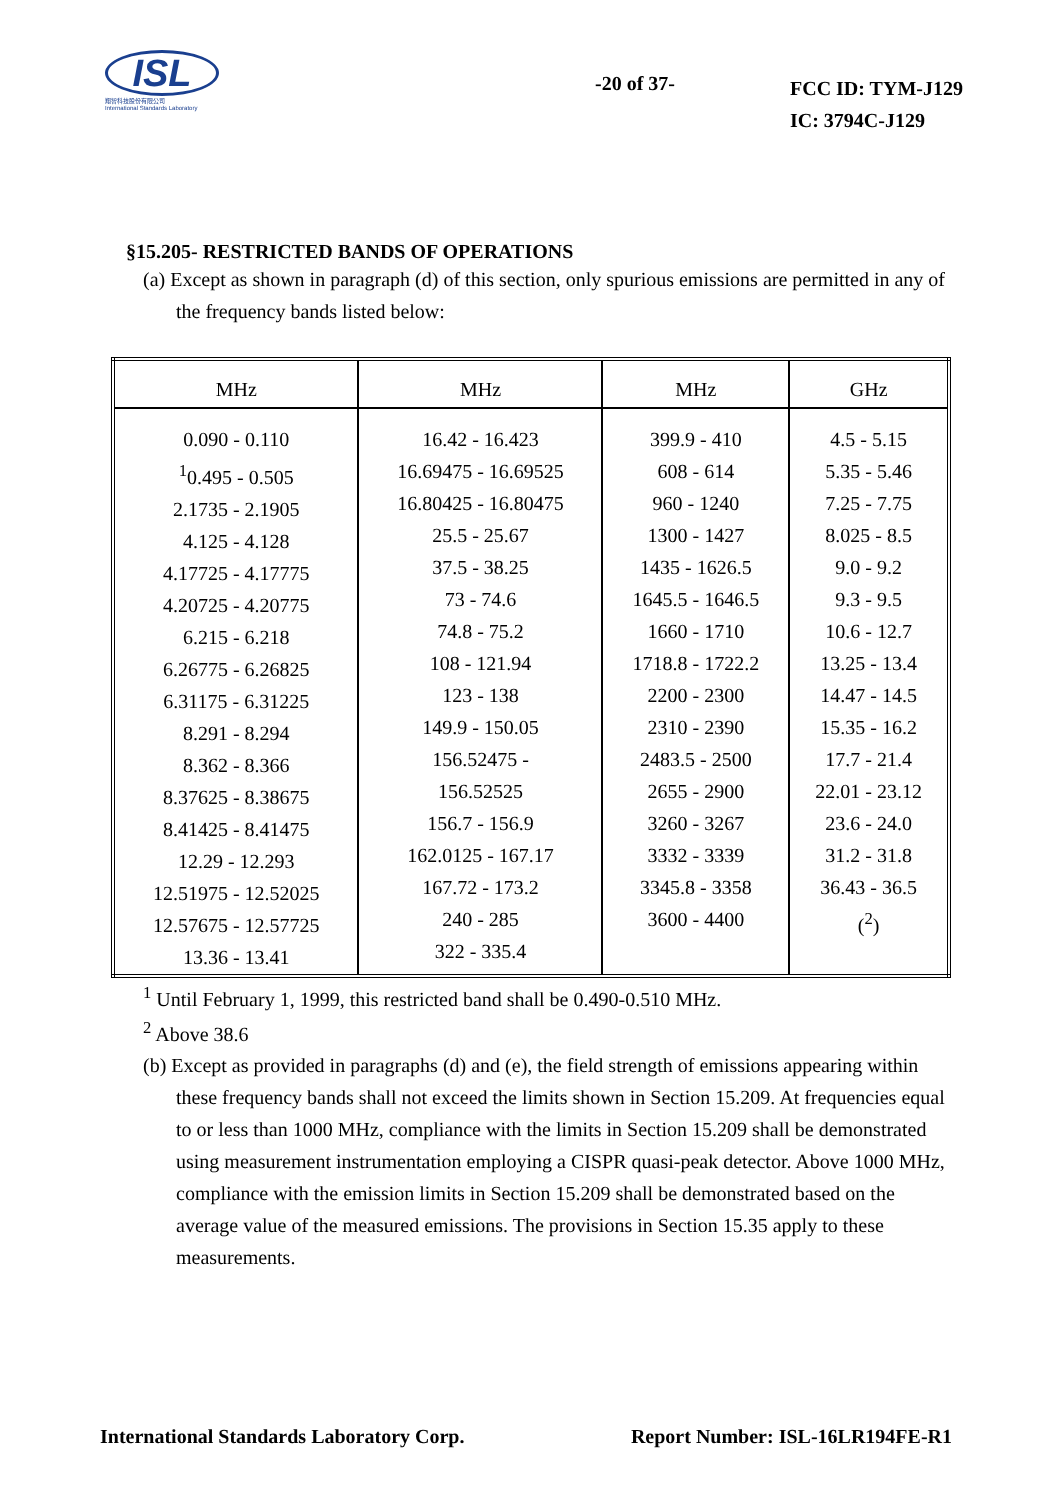ISL
翔智科技股份有限公司
International Standards Laboratory
-20 of 37-
FCC ID: TYM-J129
IC: 3794C-J129
§15.205- RESTRICTED BANDS OF OPERATIONS
(a) Except as shown in paragraph (d) of this section, only spurious emissions are permitted in any of the frequency bands listed below:
| MHz | MHz | MHz | GHz |
| --- | --- | --- | --- |
| 0.090 - 0.110 <sup>1</sup> 0.495 - 0.505 2.1735 - 2.1905 4.125 - 4.128 4.17725 - 4.17775 4.20725 - 4.20775 6.215 - 6.218 6.26775 - 6.26825 6.31175 - 6.31225 8.291 - 8.294 8.362 - 8.366 8.37625 - 8.38675 8.41425 - 8.41475 12.29 - 12.293 12.51975 - 12.52025 12.57675 - 12.57725 13.36 - 13.41 | 16.42 - 16.423 16.69475 - 16.69525 16.80425 - 16.80475 25.5 - 25.67 37.5 - 38.25 73 - 74.6 74.8 - 75.2 108 - 121.94 123 - 138 149.9 - 150.05 156.52475 - 156.52525 156.7 - 156.9 162.0125 - 167.17 167.72 - 173.2 240 - 285 322 - 335.4 | 399.9 - 410 608 - 614 960 - 1240 1300 - 1427 1435 - 1626.5 1645.5 - 1646.5 1660 - 1710 1718.8 - 1722.2 2200 - 2300 2310 - 2390 2483.5 - 2500 2655 - 2900 3260 - 3267 3332 - 3339 3345.8 - 3358 3600 - 4400 | 4.5 - 5.15 5.35 - 5.46 7.25 - 7.75 8.025 - 8.5 9.0 - 9.2 9.3 - 9.5 10.6 - 12.7 13.25 - 13.4 14.47 - 14.5 15.35 - 16.2 17.7 - 21.4 22.01 - 23.12 23.6 - 24.0 31.2 - 31.8 36.43 - 36.5 (<sup>2</sup>) |
<sup>1</sup> Until February 1, 1999, this restricted band shall be 0.490-0.510 MHz.
<sup>2</sup> Above 38.6
(b) Except as provided in paragraphs (d) and (e), the field strength of emissions appearing within these frequency bands shall not exceed the limits shown in Section 15.209. At frequencies equal to or less than 1000 MHz, compliance with the limits in Section 15.209 shall be demonstrated using measurement instrumentation employing a CISPR quasi-peak detector. Above 1000 MHz, compliance with the emission limits in Section 15.209 shall be demonstrated based on the average value of the measured emissions. The provisions in Section 15.35 apply to these measurements.
International Standards Laboratory Corp. Report Number: ISL-16LR194FE-R1